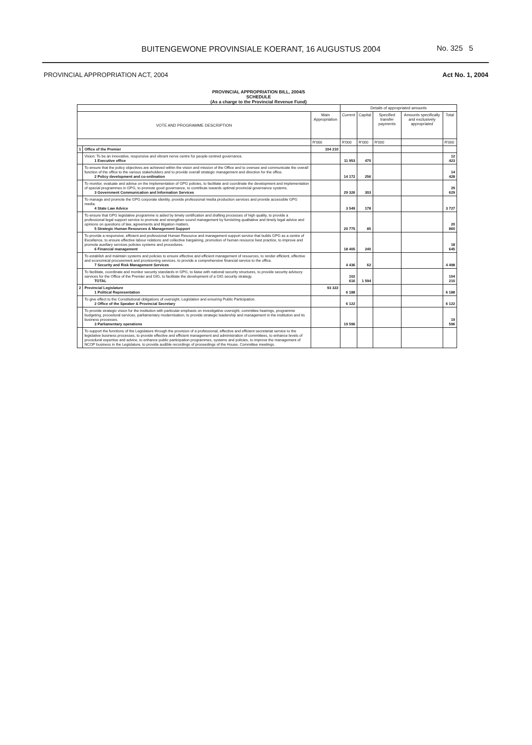BUITENGEWONE PROVINSIALE KOERANT, 16 AUGUSTUS 2004
No. 325 5
PROVINCIAL APPROPRIATION ACT, 2004 Act No. 1, 2004
PROVINCIAL APPROPRIATION BILL, 2004/5
SCHEDULE
(As a charge to the Provincial Revenue Fund)
| | | | Details of appropriated amounts | | | | |
| --- | --- | --- | --- | --- | --- | --- | --- |
| VOTE AND PROGRAMME DESCRIPTION | | Main Appropriation | Current | Capital | Specified transfer payments | Amounts specifically and exclusively appropriated | Total |
| | | R'000 | R'000 | R'000 | R'000 | | R'000 |
| 1 | Office of the Premier | 104 210 | | | | | |
| | Vision: To be an innovative, responsive and vibrant nerve centre for people-centred governance. 1 Executive office | | 11 953 | 470 | | | 12 423 |
| | To ensure that the policy objectives are achieved within the vision and mission of the Office and to oversee and communicate the overall function of the office to the various stakeholders and to provide overall strategic management and direction for the office. 2 Policy development and co-ordination | | 14 172 | 256 | | | 14 428 |
| | To monitor, evaluate and advise on the implementation of GPG policies, to facilitate and coordinate the development and implementation of special programmes in GPG, to promote good governance, to contribute towards optimal provincial governance systems. 3 Government Communication and Information Services | | 29 326 | 303 | | | 29 629 |
| | To manage and promote the GPG corporate identity, provide professional media production services and provide accessible GPG media. 4 State Law Advice | | 3 549 | 178 | | | 3 727 |
| | To ensure that GPG legislative programme is aided by timely certification and drafting processes of high quality, to provide a professional legal support service to promote and strengthen sound management by furnishing qualitative and timely legal advice and opinions on questions of law, agreements and litigation matters. 5 Strategic Human Resources & Management Support | | 20 775 | 85 | | | 20 860 |
| | To provide a responsive, efficient and professional Human Resource and management support service that builds GPG as a centre of Excellence, to ensure effective labour relations and collective bargaining, promotion of human resource best practice, to improve and promote auxiliary services policies systems and procedures. 6 Financial management | | 18 405 | 240 | | | 18 645 |
| | To establish and maintain systems and policies to ensure effective and efficient management of resources, to render efficient, effective and economical procurement and provisioning services, to provide a comprehensive financial service to the office. 7 Security and Risk Management Services | | 4 436 | 62 | | | 4 498 |
| | To facilitate, coordinate and monitor security standards in GPG, to liaise with national security structures, to provide security advisory services for the Office of the Premier and GIG, to facilitate the development of a GIG security strategy. TOTAL | | 102 616 | 1 594 | | | 104 210 |
| 2 | Provincial Legislature 1 Political Representation | 93 322 | 6 188 | | | | 6 188 |
| | To give effect to the Constitutional obligations of oversight, Legislation and ensuring Public Participation. 2 Office of the Speaker & Provincial Secretary | | 6 122 | | | | 6 122 |
| | To provide strategic vision for the institution with particular emphasis on investigative oversight, committee hearings, programme budgeting, procedural services, parliamentary modernisation, to provide strategic leadership and management in the institution and its business processes. 3 Parliamentary operations | | 19 596 | | | | 19 596 |
| | To support the functions of the Legislature through the provision of a professional, effective and efficient secretariat service to the legislative business processes, to provide effective and efficient management and administration of committees, to enhance levels of procedural expertise and advice, to enhance public participation programmes, systems and policies, to improve the management of NCOP business in the Legislature, to provide audible recordings of proceedings of the House, Committee meetings. | | | | | | |